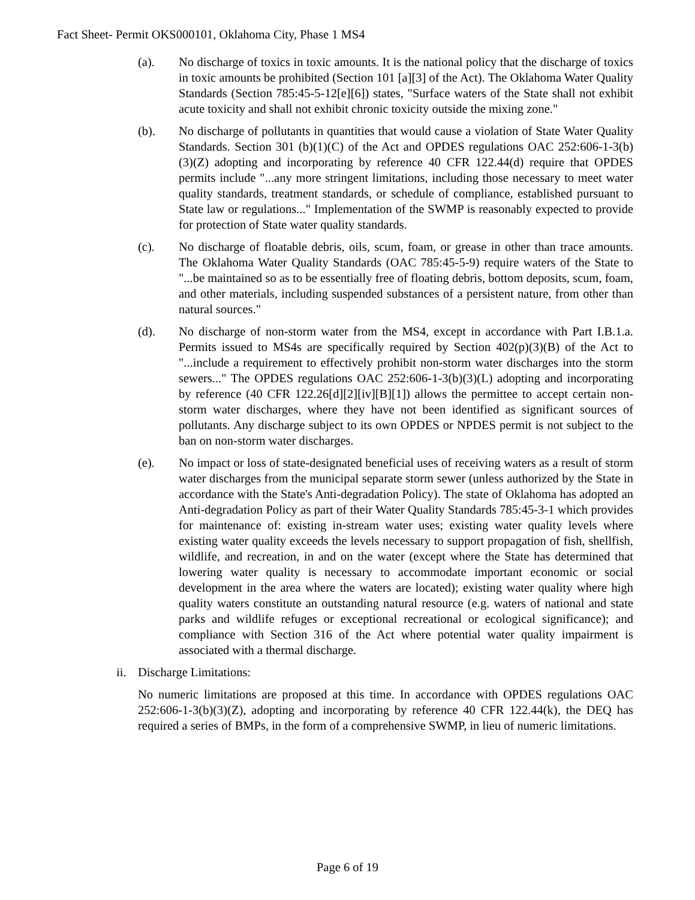Fact Sheet- Permit OKS000101, Oklahoma City, Phase 1 MS4
(a). No discharge of toxics in toxic amounts. It is the national policy that the discharge of toxics in toxic amounts be prohibited (Section 101 [a][3] of the Act). The Oklahoma Water Quality Standards (Section 785:45-5-12[e][6]) states, "Surface waters of the State shall not exhibit acute toxicity and shall not exhibit chronic toxicity outside the mixing zone."
(b). No discharge of pollutants in quantities that would cause a violation of State Water Quality Standards. Section 301 (b)(1)(C) of the Act and OPDES regulations OAC 252:606-1-3(b)(3)(Z) adopting and incorporating by reference 40 CFR 122.44(d) require that OPDES permits include "...any more stringent limitations, including those necessary to meet water quality standards, treatment standards, or schedule of compliance, established pursuant to State law or regulations..." Implementation of the SWMP is reasonably expected to provide for protection of State water quality standards.
(c). No discharge of floatable debris, oils, scum, foam, or grease in other than trace amounts. The Oklahoma Water Quality Standards (OAC 785:45-5-9) require waters of the State to "...be maintained so as to be essentially free of floating debris, bottom deposits, scum, foam, and other materials, including suspended substances of a persistent nature, from other than natural sources."
(d). No discharge of non-storm water from the MS4, except in accordance with Part I.B.1.a. Permits issued to MS4s are specifically required by Section 402(p)(3)(B) of the Act to "...include a requirement to effectively prohibit non-storm water discharges into the storm sewers..." The OPDES regulations OAC 252:606-1-3(b)(3)(L) adopting and incorporating by reference (40 CFR 122.26[d][2][iv][B][1]) allows the permittee to accept certain non-storm water discharges, where they have not been identified as significant sources of pollutants. Any discharge subject to its own OPDES or NPDES permit is not subject to the ban on non-storm water discharges.
(e). No impact or loss of state-designated beneficial uses of receiving waters as a result of storm water discharges from the municipal separate storm sewer (unless authorized by the State in accordance with the State's Anti-degradation Policy). The state of Oklahoma has adopted an Anti-degradation Policy as part of their Water Quality Standards 785:45-3-1 which provides for maintenance of: existing in-stream water uses; existing water quality levels where existing water quality exceeds the levels necessary to support propagation of fish, shellfish, wildlife, and recreation, in and on the water (except where the State has determined that lowering water quality is necessary to accommodate important economic or social development in the area where the waters are located); existing water quality where high quality waters constitute an outstanding natural resource (e.g. waters of national and state parks and wildlife refuges or exceptional recreational or ecological significance); and compliance with Section 316 of the Act where potential water quality impairment is associated with a thermal discharge.
ii.
Discharge Limitations:
No numeric limitations are proposed at this time. In accordance with OPDES regulations OAC 252:606-1-3(b)(3)(Z), adopting and incorporating by reference 40 CFR 122.44(k), the DEQ has required a series of BMPs, in the form of a comprehensive SWMP, in lieu of numeric limitations.
Page 6 of 19